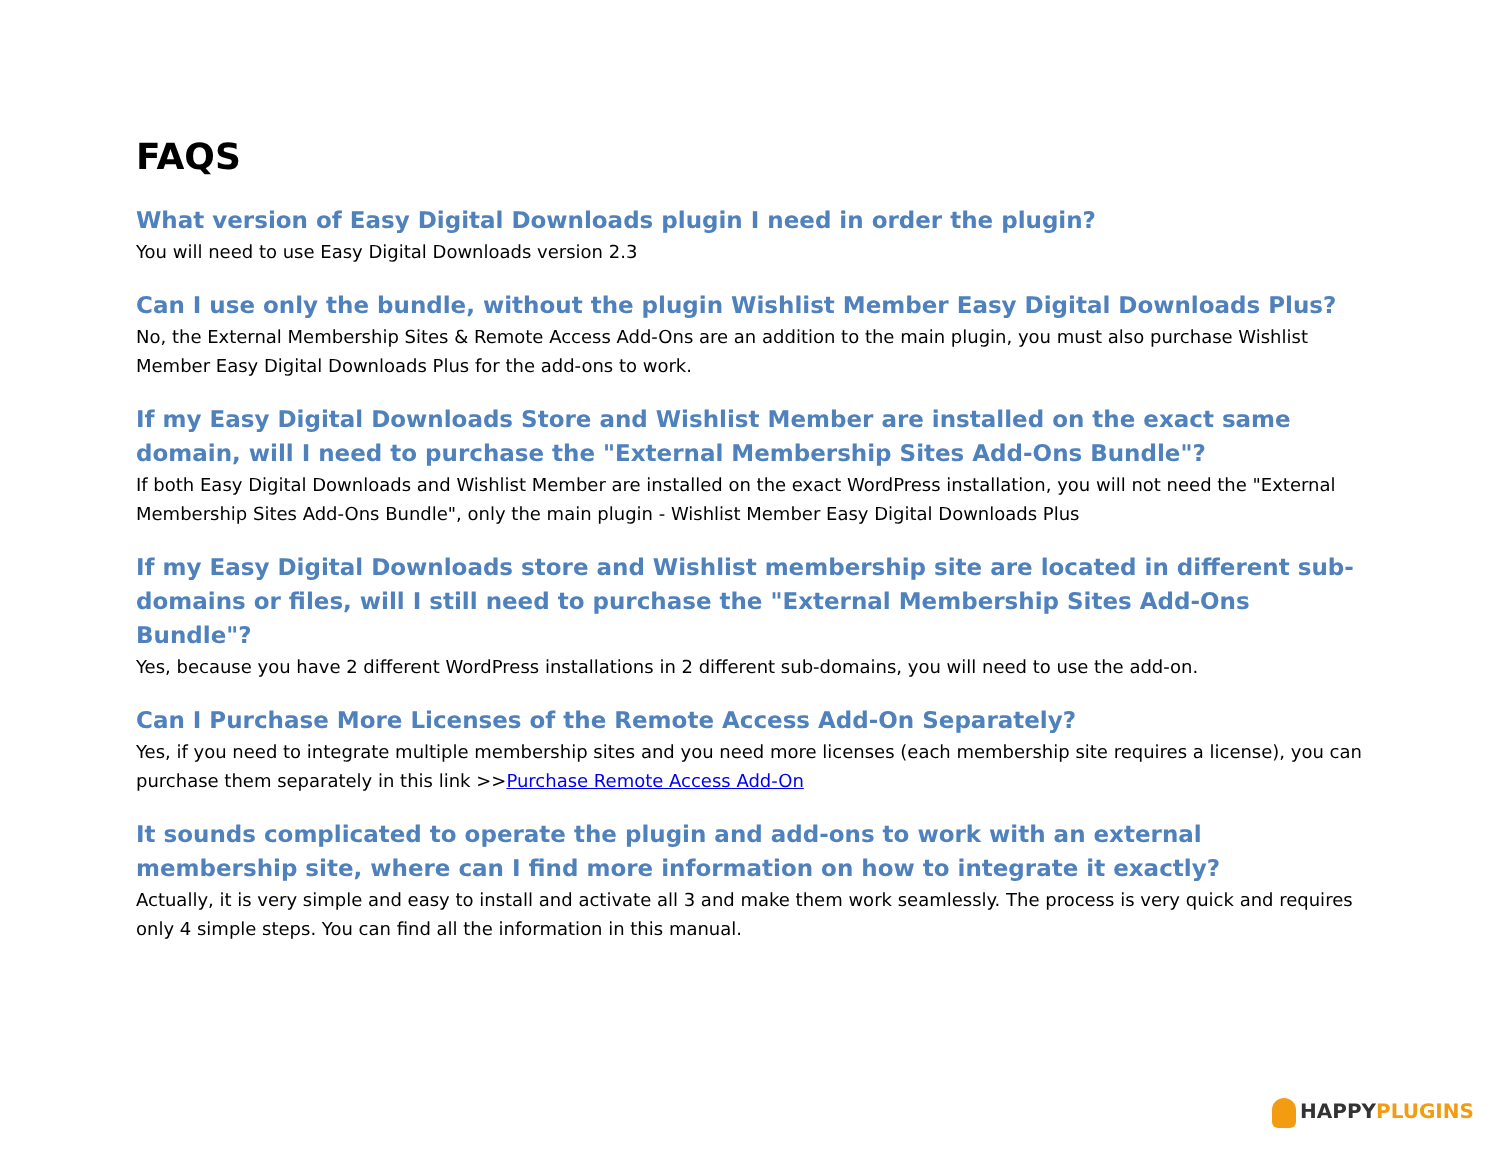FAQS
What version of Easy Digital Downloads plugin I need in order the plugin?
You will need to use Easy Digital Downloads version 2.3
Can I use only the bundle, without the plugin Wishlist Member Easy Digital Downloads Plus?
No, the External Membership Sites & Remote Access Add-Ons are an addition to the main plugin, you must also purchase Wishlist Member Easy Digital Downloads Plus for the add-ons to work.
If my Easy Digital Downloads Store and Wishlist Member are installed on the exact same domain, will I need to purchase the "External Membership Sites Add-Ons Bundle"?
If both Easy Digital Downloads and Wishlist Member are installed on the exact WordPress installation, you will not need the "External Membership Sites Add-Ons Bundle", only the main plugin - Wishlist Member Easy Digital Downloads Plus
If my Easy Digital Downloads store and Wishlist membership site are located in different sub-domains or files, will I still need to purchase the "External Membership Sites Add-Ons Bundle"?
Yes, because you have 2 different WordPress installations in 2 different sub-domains, you will need to use the add-on.
Can I Purchase More Licenses of the Remote Access Add-On Separately?
Yes, if you need to integrate multiple membership sites and you need more licenses (each membership site requires a license), you can purchase them separately in this link >>Purchase Remote Access Add-On
It sounds complicated to operate the plugin and add-ons to work with an external membership site, where can I find more information on how to integrate it exactly?
Actually, it is very simple and easy to install and activate all 3 and make them work seamlessly. The process is very quick and requires only 4 simple steps. You can find all the information in this manual.
HAPPY PLUGINS